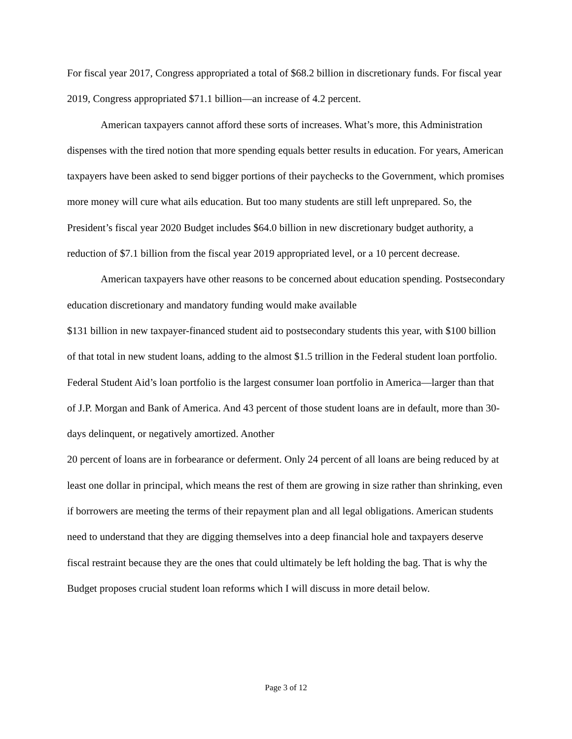For fiscal year 2017, Congress appropriated a total of $68.2 billion in discretionary funds. For fiscal year 2019, Congress appropriated $71.1 billion—an increase of 4.2 percent.
American taxpayers cannot afford these sorts of increases. What’s more, this Administration dispenses with the tired notion that more spending equals better results in education. For years, American taxpayers have been asked to send bigger portions of their paychecks to the Government, which promises more money will cure what ails education. But too many students are still left unprepared. So, the President’s fiscal year 2020 Budget includes $64.0 billion in new discretionary budget authority, a reduction of $7.1 billion from the fiscal year 2019 appropriated level, or a 10 percent decrease.
American taxpayers have other reasons to be concerned about education spending. Postsecondary education discretionary and mandatory funding would make available
$131 billion in new taxpayer-financed student aid to postsecondary students this year, with $100 billion of that total in new student loans, adding to the almost $1.5 trillion in the Federal student loan portfolio. Federal Student Aid’s loan portfolio is the largest consumer loan portfolio in America—larger than that of J.P. Morgan and Bank of America. And 43 percent of those student loans are in default, more than 30-days delinquent, or negatively amortized. Another
20 percent of loans are in forbearance or deferment. Only 24 percent of all loans are being reduced by at least one dollar in principal, which means the rest of them are growing in size rather than shrinking, even if borrowers are meeting the terms of their repayment plan and all legal obligations. American students need to understand that they are digging themselves into a deep financial hole and taxpayers deserve fiscal restraint because they are the ones that could ultimately be left holding the bag. That is why the Budget proposes crucial student loan reforms which I will discuss in more detail below.
Page 3 of 12